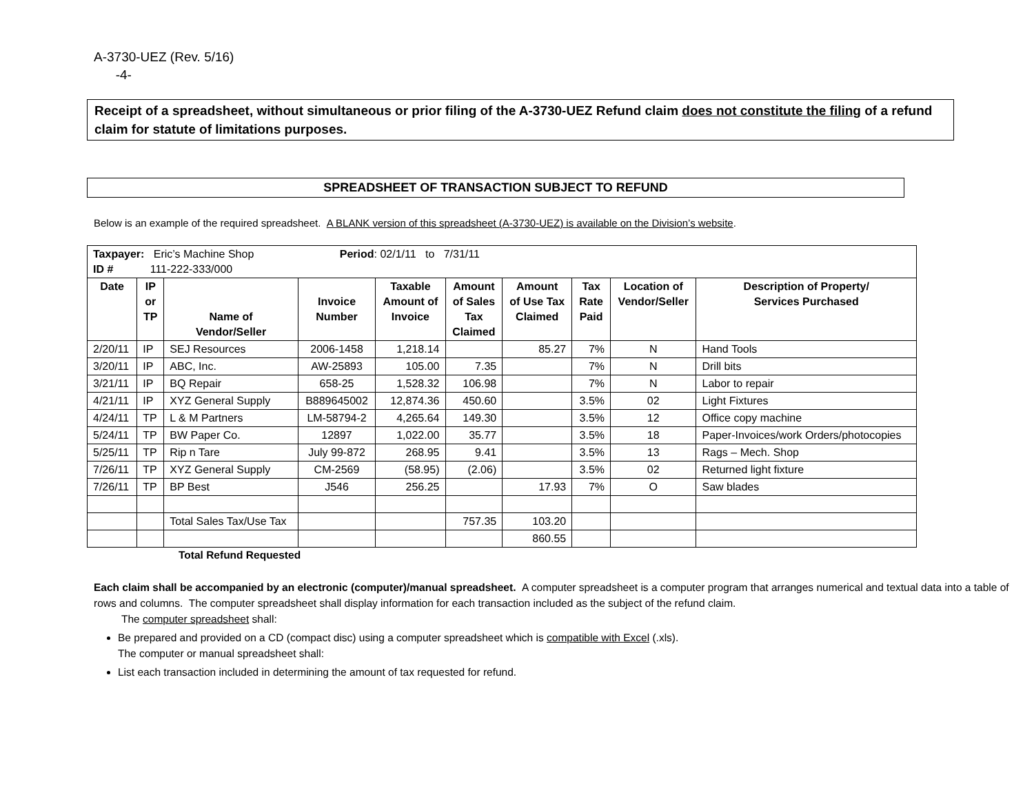A-3730-UEZ (Rev. 5/16)
-4-
Receipt of a spreadsheet, without simultaneous or prior filing of the A-3730-UEZ Refund claim does not constitute the filing of a refund claim for statute of limitations purposes.
SPREADSHEET OF TRANSACTION SUBJECT TO REFUND
Below is an example of the required spreadsheet. A BLANK version of this spreadsheet (A-3730-UEZ) is available on the Division’s website.
| Taxpayer: Eric’s Machine Shop Period : 02/1/11 to 7/31/11 ID # 111-222-333/000 | | | | | | | | | |
| Date | IP or TP | Name of Vendor/Seller | Invoice Number | Taxable Amount of Invoice | Amount of Sales Tax Claimed | Amount of Use Tax Claimed | Tax Rate Paid | Location of Vendor/Seller | Description of Property/ Services Purchased |
| 2/20/11 | IP | SEJ Resources | 2006-1458 | 1,218.14 | | 85.27 | 7% | N | Hand Tools |
| 3/20/11 | IP | ABC, Inc. | AW-25893 | 105.00 | 7.35 | | 7% | N | Drill bits |
| 3/21/11 | IP | BQ Repair | 658-25 | 1,528.32 | 106.98 | | 7% | N | Labor to repair |
| 4/21/11 | IP | XYZ General Supply | B889645002 | 12,874.36 | 450.60 | | 3.5% | 02 | Light Fixtures |
| 4/24/11 | TP | L & M Partners | LM-58794-2 | 4,265.64 | 149.30 | | 3.5% | 12 | Office copy machine |
| 5/24/11 | TP | BW Paper Co. | 12897 | 1,022.00 | 35.77 | | 3.5% | 18 | Paper-Invoices/work Orders/photocopies |
| 5/25/11 | TP | Rip n Tare | July 99-872 | 268.95 | 9.41 | | 3.5% | 13 | Rags – Mech. Shop |
| 7/26/11 | TP | XYZ General Supply | CM-2569 | (58.95) | (2.06) | | 3.5% | 02 | Returned light fixture |
| 7/26/11 | TP | BP Best | J546 | 256.25 | | 17.93 | 7% | O | Saw blades |
| | | Total Sales Tax/Use Tax | | | 757.35 | 103.20 | | | |
| | | | | | | 860.55 | | | |
Total Refund Requested
Each claim shall be accompanied by an electronic (computer)/manual spreadsheet. A computer spreadsheet is a computer program that arranges numerical and textual data into a table of rows and columns. The computer spreadsheet shall display information for each transaction included as the subject of the refund claim.
The computer spreadsheet shall:
Be prepared and provided on a CD (compact disc) using a computer spreadsheet which is compatible with Excel (.xls).
The computer or manual spreadsheet shall:
List each transaction included in determining the amount of tax requested for refund.